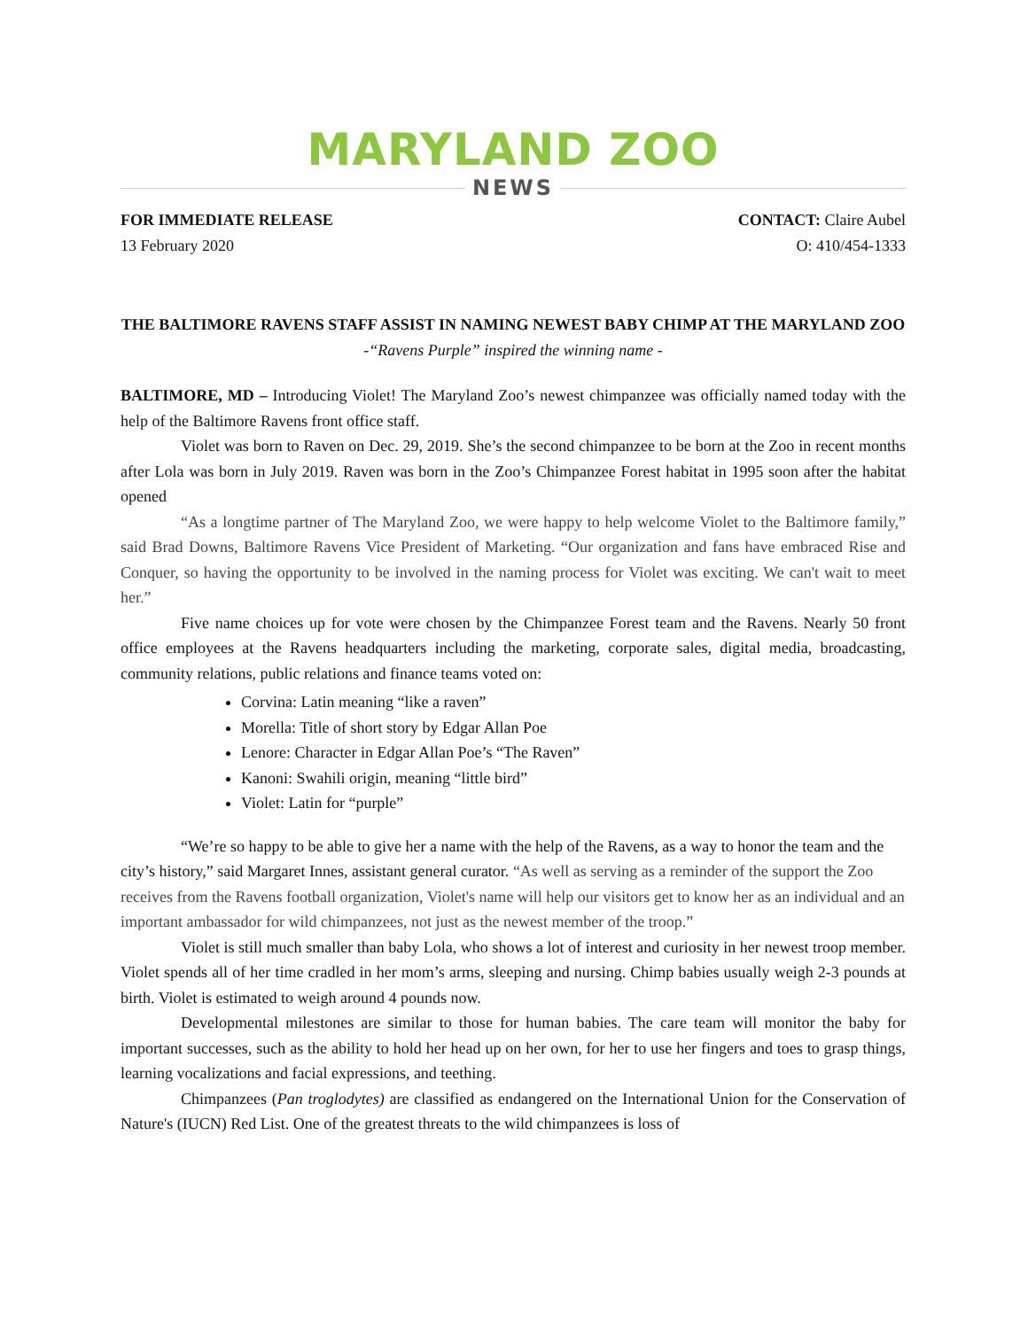MARYLAND ZOO
NEWS
FOR IMMEDIATE RELEASE CONTACT: Claire Aubel
13 February 2020 O: 410/454-1333
THE BALTIMORE RAVENS STAFF ASSIST IN NAMING NEWEST BABY CHIMP AT THE MARYLAND ZOO
-“Ravens Purple” inspired the winning name -
BALTIMORE, MD – Introducing Violet! The Maryland Zoo’s newest chimpanzee was officially named today with the help of the Baltimore Ravens front office staff.
Violet was born to Raven on Dec. 29, 2019. She’s the second chimpanzee to be born at the Zoo in recent months after Lola was born in July 2019. Raven was born in the Zoo’s Chimpanzee Forest habitat in 1995 soon after the habitat opened
“As a longtime partner of The Maryland Zoo, we were happy to help welcome Violet to the Baltimore family,” said Brad Downs, Baltimore Ravens Vice President of Marketing. “Our organization and fans have embraced Rise and Conquer, so having the opportunity to be involved in the naming process for Violet was exciting. We can't wait to meet her.”
Five name choices up for vote were chosen by the Chimpanzee Forest team and the Ravens. Nearly 50 front office employees at the Ravens headquarters including the marketing, corporate sales, digital media, broadcasting, community relations, public relations and finance teams voted on:
Corvina: Latin meaning “like a raven”
Morella: Title of short story by Edgar Allan Poe
Lenore: Character in Edgar Allan Poe’s “The Raven”
Kanoni: Swahili origin, meaning “little bird”
Violet: Latin for “purple”
“We’re so happy to be able to give her a name with the help of the Ravens, as a way to honor the team and the city’s history,” said Margaret Innes, assistant general curator. “As well as serving as a reminder of the support the Zoo receives from the Ravens football organization, Violet's name will help our visitors get to know her as an individual and an important ambassador for wild chimpanzees, not just as the newest member of the troop.”
Violet is still much smaller than baby Lola, who shows a lot of interest and curiosity in her newest troop member. Violet spends all of her time cradled in her mom’s arms, sleeping and nursing. Chimp babies usually weigh 2-3 pounds at birth. Violet is estimated to weigh around 4 pounds now.
Developmental milestones are similar to those for human babies. The care team will monitor the baby for important successes, such as the ability to hold her head up on her own, for her to use her fingers and toes to grasp things, learning vocalizations and facial expressions, and teething.
Chimpanzees (Pan troglodytes) are classified as endangered on the International Union for the Conservation of Nature's (IUCN) Red List. One of the greatest threats to the wild chimpanzees is loss of